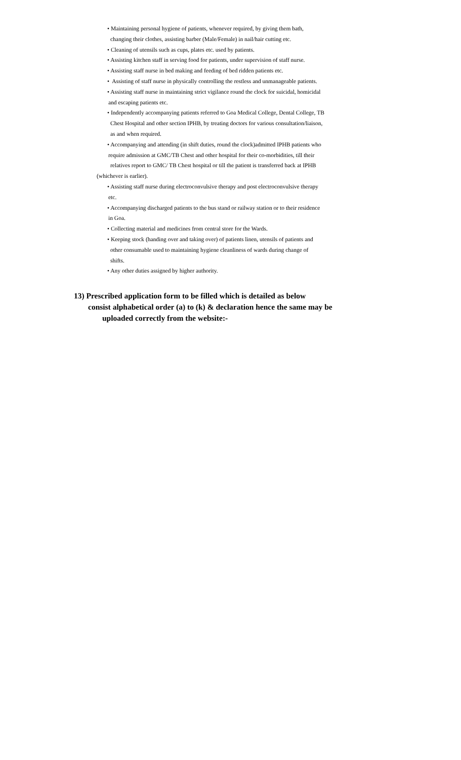• Maintaining personal hygiene of patients, whenever required, by giving them bath,
changing their clothes, assisting barber (Male/Female) in nail/hair cutting etc.
• Cleaning of utensils such as cups, plates etc. used by patients.
• Assisting kitchen staff in serving food for patients, under supervision of staff nurse.
• Assisting staff nurse in bed making and feeding of bed ridden patients etc.
• Assisting of staff nurse in physically controlling the restless and unmanageable patients.
• Assisting staff nurse in maintaining strict vigilance round the clock for suicidal, homicidal
and escaping patients etc.
• Independently accompanying patients referred to Goa Medical College, Dental College, TB
Chest Hospital and other section IPHB, by treating doctors for various consultation/liaison,
as and when required.
• Accompanying and attending (in shift duties, round the clock)admitted IPHB patients who
require admission at GMC/TB Chest and other hospital for their co-morbidities, till their
relatives report to GMC/ TB Chest hospital or till the patient is transferred back at IPHB
(whichever is earlier).
• Assisting staff nurse during electroconvulsive therapy and post electroconvulsive therapy
etc.
• Accompanying discharged patients to the bus stand or railway station or to their residence
in Goa.
• Collecting material and medicines from central store for the Wards.
• Keeping stock (handing over and taking over) of patients linen, utensils of patients and
other consumable used to maintaining hygiene cleanliness of wards during change of
shifts.
• Any other duties assigned by higher authority.
13) Prescribed application form to be filled which is detailed as below
consist alphabetical order (a) to (k) & declaration hence the same may be uploaded correctly from the website:-